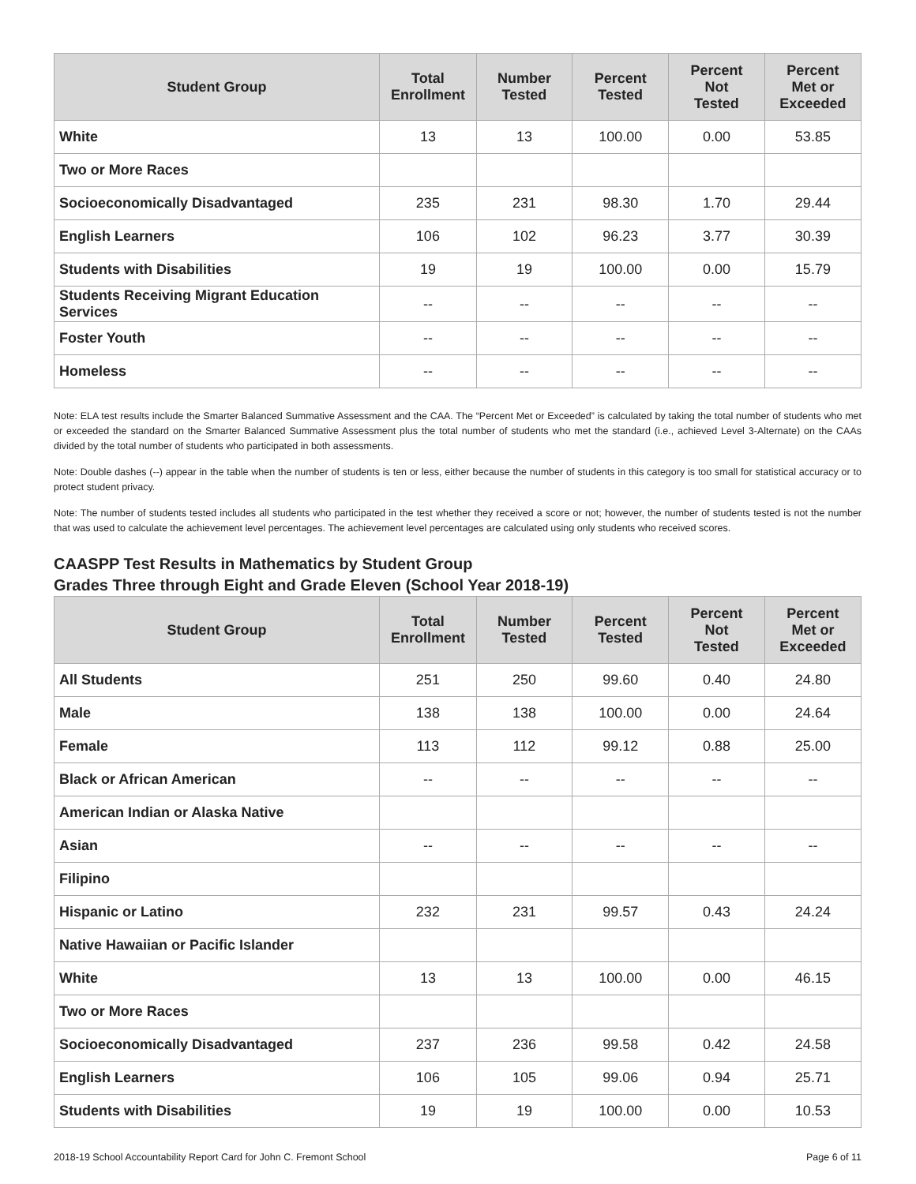| Student Group | Total Enrollment | Number Tested | Percent Tested | Percent Not Tested | Percent Met or Exceeded |
| --- | --- | --- | --- | --- | --- |
| White | 13 | 13 | 100.00 | 0.00 | 53.85 |
| Two or More Races | | | | | |
| Socioeconomically Disadvantaged | 235 | 231 | 98.30 | 1.70 | 29.44 |
| English Learners | 106 | 102 | 96.23 | 3.77 | 30.39 |
| Students with Disabilities | 19 | 19 | 100.00 | 0.00 | 15.79 |
| Students Receiving Migrant Education Services | -- | -- | -- | -- | -- |
| Foster Youth | -- | -- | -- | -- | -- |
| Homeless | -- | -- | -- | -- | -- |
Note: ELA test results include the Smarter Balanced Summative Assessment and the CAA. The “Percent Met or Exceeded” is calculated by taking the total number of students who met or exceeded the standard on the Smarter Balanced Summative Assessment plus the total number of students who met the standard (i.e., achieved Level 3-Alternate) on the CAAs divided by the total number of students who participated in both assessments.
Note: Double dashes (--) appear in the table when the number of students is ten or less, either because the number of students in this category is too small for statistical accuracy or to protect student privacy.
Note: The number of students tested includes all students who participated in the test whether they received a score or not; however, the number of students tested is not the number that was used to calculate the achievement level percentages. The achievement level percentages are calculated using only students who received scores.
CAASPP Test Results in Mathematics by Student Group
Grades Three through Eight and Grade Eleven (School Year 2018-19)
| Student Group | Total Enrollment | Number Tested | Percent Tested | Percent Not Tested | Percent Met or Exceeded |
| --- | --- | --- | --- | --- | --- |
| All Students | 251 | 250 | 99.60 | 0.40 | 24.80 |
| Male | 138 | 138 | 100.00 | 0.00 | 24.64 |
| Female | 113 | 112 | 99.12 | 0.88 | 25.00 |
| Black or African American | -- | -- | -- | -- | -- |
| American Indian or Alaska Native | | | | | |
| Asian | -- | -- | -- | -- | -- |
| Filipino | | | | | |
| Hispanic or Latino | 232 | 231 | 99.57 | 0.43 | 24.24 |
| Native Hawaiian or Pacific Islander | | | | | |
| White | 13 | 13 | 100.00 | 0.00 | 46.15 |
| Two or More Races | | | | | |
| Socioeconomically Disadvantaged | 237 | 236 | 99.58 | 0.42 | 24.58 |
| English Learners | 106 | 105 | 99.06 | 0.94 | 25.71 |
| Students with Disabilities | 19 | 19 | 100.00 | 0.00 | 10.53 |
2018-19 School Accountability Report Card for John C. Fremont School Page 6 of 11